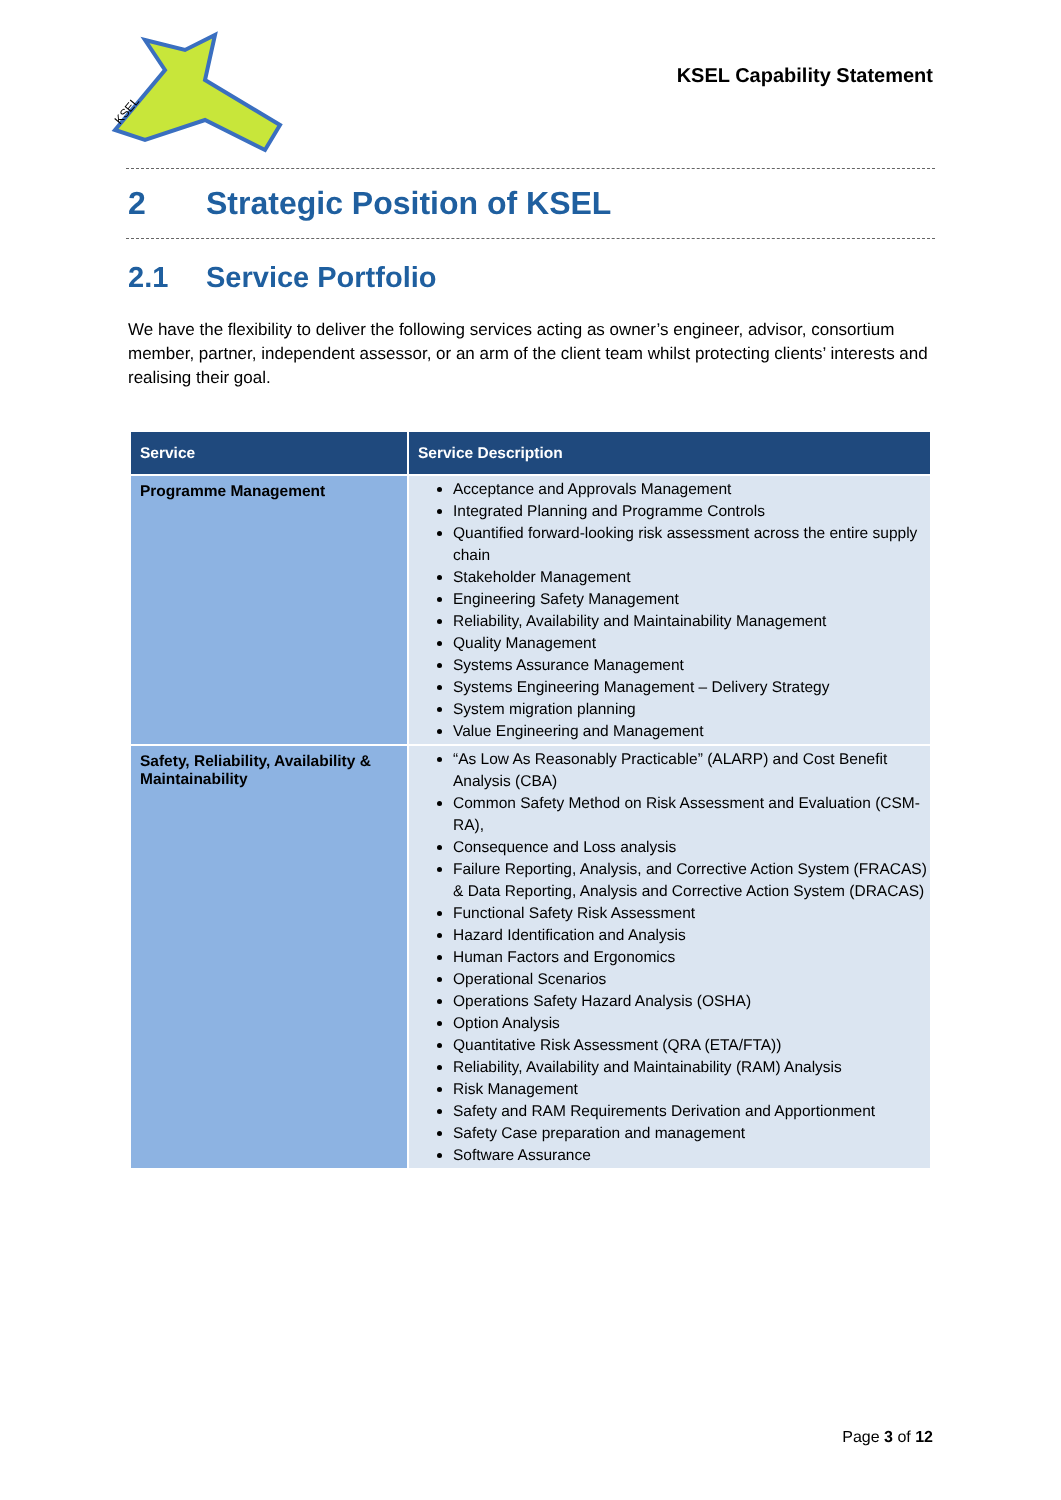KSEL
KSEL Capability Statement
2 Strategic Position of KSEL
2.1 Service Portfolio
We have the flexibility to deliver the following services acting as owner’s engineer, advisor, consortium member, partner, independent assessor, or an arm of the client team whilst protecting clients’ interests and realising their goal.
| Service | Service Description |
| --- | --- |
| Programme Management | Acceptance and Approvals Management Integrated Planning and Programme Controls Quantified forward-looking risk assessment across the entire supply chain Stakeholder Management Engineering Safety Management Reliability, Availability and Maintainability Management Quality Management Systems Assurance Management Systems Engineering Management – Delivery Strategy System migration planning Value Engineering and Management |
| Safety, Reliability, Availability & Maintainability | “As Low As Reasonably Practicable” (ALARP) and Cost Benefit Analysis (CBA) Common Safety Method on Risk Assessment and Evaluation (CSM-RA), Consequence and Loss analysis Failure Reporting, Analysis, and Corrective Action System (FRACAS) & Data Reporting, Analysis and Corrective Action System (DRACAS) Functional Safety Risk Assessment Hazard Identification and Analysis Human Factors and Ergonomics Operational Scenarios Operations Safety Hazard Analysis (OSHA) Option Analysis Quantitative Risk Assessment (QRA (ETA/FTA)) Reliability, Availability and Maintainability (RAM) Analysis Risk Management Safety and RAM Requirements Derivation and Apportionment Safety Case preparation and management Software Assurance |
Page 3 of 12